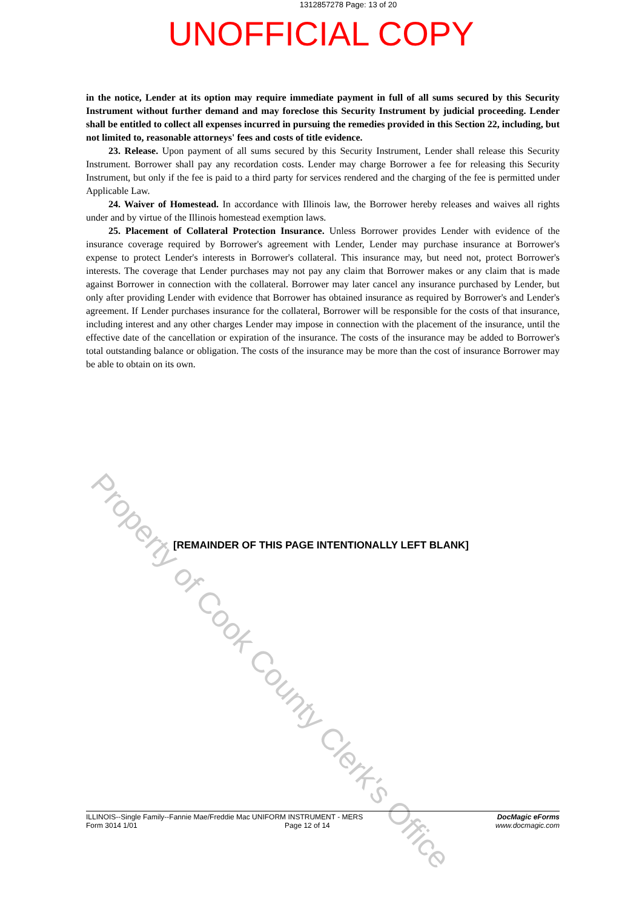Property of Cook County Clerk's Office
1312857278 Page: 13 of 20
UNOFFICIAL COPY
in the notice, Lender at its option may require immediate payment in full of all sums secured by this Security Instrument without further demand and may foreclose this Security Instrument by judicial proceeding. Lender shall be entitled to collect all expenses incurred in pursuing the remedies provided in this Section 22, including, but not limited to, reasonable attorneys' fees and costs of title evidence.
23. Release. Upon payment of all sums secured by this Security Instrument, Lender shall release this Security Instrument. Borrower shall pay any recordation costs. Lender may charge Borrower a fee for releasing this Security Instrument, but only if the fee is paid to a third party for services rendered and the charging of the fee is permitted under Applicable Law.
24. Waiver of Homestead. In accordance with Illinois law, the Borrower hereby releases and waives all rights under and by virtue of the Illinois homestead exemption laws.
25. Placement of Collateral Protection Insurance. Unless Borrower provides Lender with evidence of the insurance coverage required by Borrower's agreement with Lender, Lender may purchase insurance at Borrower's expense to protect Lender's interests in Borrower's collateral. This insurance may, but need not, protect Borrower's interests. The coverage that Lender purchases may not pay any claim that Borrower makes or any claim that is made against Borrower in connection with the collateral. Borrower may later cancel any insurance purchased by Lender, but only after providing Lender with evidence that Borrower has obtained insurance as required by Borrower's and Lender's agreement. If Lender purchases insurance for the collateral, Borrower will be responsible for the costs of that insurance, including interest and any other charges Lender may impose in connection with the placement of the insurance, until the effective date of the cancellation or expiration of the insurance. The costs of the insurance may be added to Borrower's total outstanding balance or obligation. The costs of the insurance may be more than the cost of insurance Borrower may be able to obtain on its own.
[REMAINDER OF THIS PAGE INTENTIONALLY LEFT BLANK]
ILLINOIS--Single Family--Fannie Mae/Freddie Mac UNIFORM INSTRUMENT - MERS
Form 3014 1/01 Page 12 of 14
DocMagic eForms
www.docmagic.com